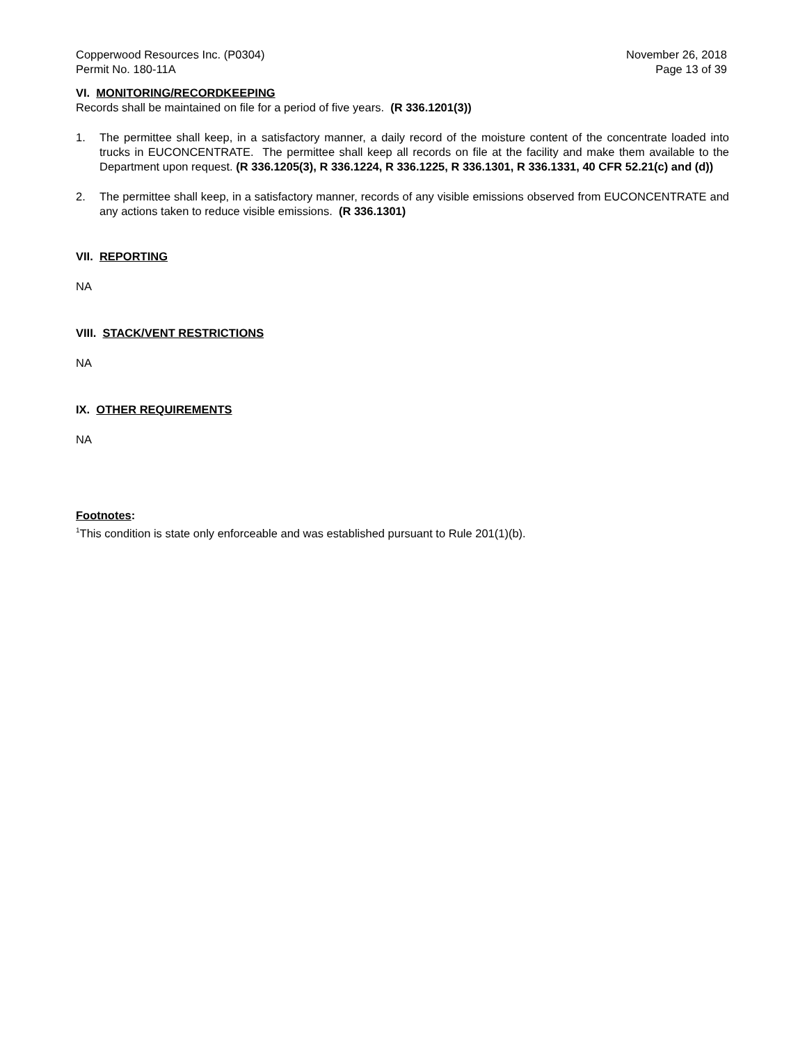Copperwood Resources Inc. (P0304)
Permit No. 180-11A
November 26, 2018
Page 13 of 39
VI. MONITORING/RECORDKEEPING
Records shall be maintained on file for a period of five years. (R 336.1201(3))
1. The permittee shall keep, in a satisfactory manner, a daily record of the moisture content of the concentrate loaded into trucks in EUCONCENTRATE. The permittee shall keep all records on file at the facility and make them available to the Department upon request. (R 336.1205(3), R 336.1224, R 336.1225, R 336.1301, R 336.1331, 40 CFR 52.21(c) and (d))
2. The permittee shall keep, in a satisfactory manner, records of any visible emissions observed from EUCONCENTRATE and any actions taken to reduce visible emissions. (R 336.1301)
VII. REPORTING
NA
VIII. STACK/VENT RESTRICTIONS
NA
IX. OTHER REQUIREMENTS
NA
Footnotes:
<sup>1</sup> This condition is state only enforceable and was established pursuant to Rule 201(1)(b).